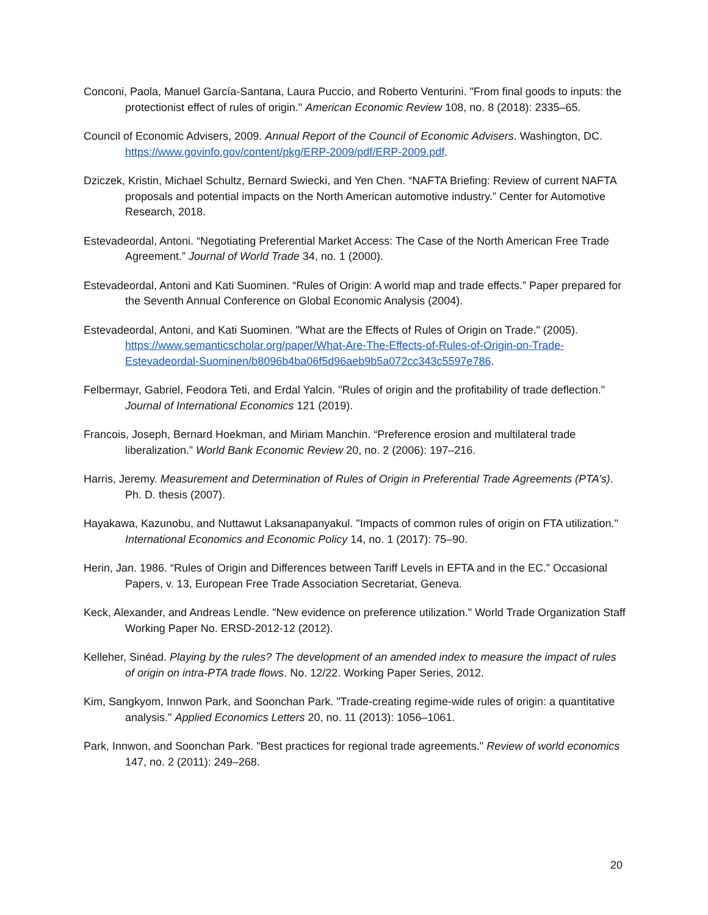Conconi, Paola, Manuel García-Santana, Laura Puccio, and Roberto Venturini. "From final goods to inputs: the protectionist effect of rules of origin." American Economic Review 108, no. 8 (2018): 2335–65.
Council of Economic Advisers, 2009. Annual Report of the Council of Economic Advisers. Washington, DC. https://www.govinfo.gov/content/pkg/ERP-2009/pdf/ERP-2009.pdf.
Dziczek, Kristin, Michael Schultz, Bernard Swiecki, and Yen Chen. “NAFTA Briefing: Review of current NAFTA proposals and potential impacts on the North American automotive industry.” Center for Automotive Research, 2018.
Estevadeordal, Antoni. “Negotiating Preferential Market Access: The Case of the North American Free Trade Agreement.” Journal of World Trade 34, no. 1 (2000).
Estevadeordal, Antoni and Kati Suominen. “Rules of Origin: A world map and trade effects.” Paper prepared for the Seventh Annual Conference on Global Economic Analysis (2004).
Estevadeordal, Antoni, and Kati Suominen. "What are the Effects of Rules of Origin on Trade." (2005). https://www.semanticscholar.org/paper/What-Are-The-Effects-of-Rules-of-Origin-on-Trade-Estevadeordal-Suominen/b8096b4ba06f5d96aeb9b5a072cc343c5597e786.
Felbermayr, Gabriel, Feodora Teti, and Erdal Yalcin. "Rules of origin and the profitability of trade deflection." Journal of International Economics 121 (2019).
Francois, Joseph, Bernard Hoekman, and Miriam Manchin. “Preference erosion and multilateral trade liberalization.” World Bank Economic Review 20, no. 2 (2006): 197–216.
Harris, Jeremy. Measurement and Determination of Rules of Origin in Preferential Trade Agreements (PTA’s). Ph. D. thesis (2007).
Hayakawa, Kazunobu, and Nuttawut Laksanapanyakul. "Impacts of common rules of origin on FTA utilization." International Economics and Economic Policy 14, no. 1 (2017): 75–90.
Herin, Jan. 1986. “Rules of Origin and Differences between Tariff Levels in EFTA and in the EC.” Occasional Papers, v. 13, European Free Trade Association Secretariat, Geneva.
Keck, Alexander, and Andreas Lendle. "New evidence on preference utilization." World Trade Organization Staff Working Paper No. ERSD-2012-12 (2012).
Kelleher, Sinéad. Playing by the rules? The development of an amended index to measure the impact of rules of origin on intra-PTA trade flows. No. 12/22. Working Paper Series, 2012.
Kim, Sangkyom, Innwon Park, and Soonchan Park. "Trade-creating regime-wide rules of origin: a quantitative analysis." Applied Economics Letters 20, no. 11 (2013): 1056–1061.
Park, Innwon, and Soonchan Park. "Best practices for regional trade agreements." Review of world economics 147, no. 2 (2011): 249–268.
20